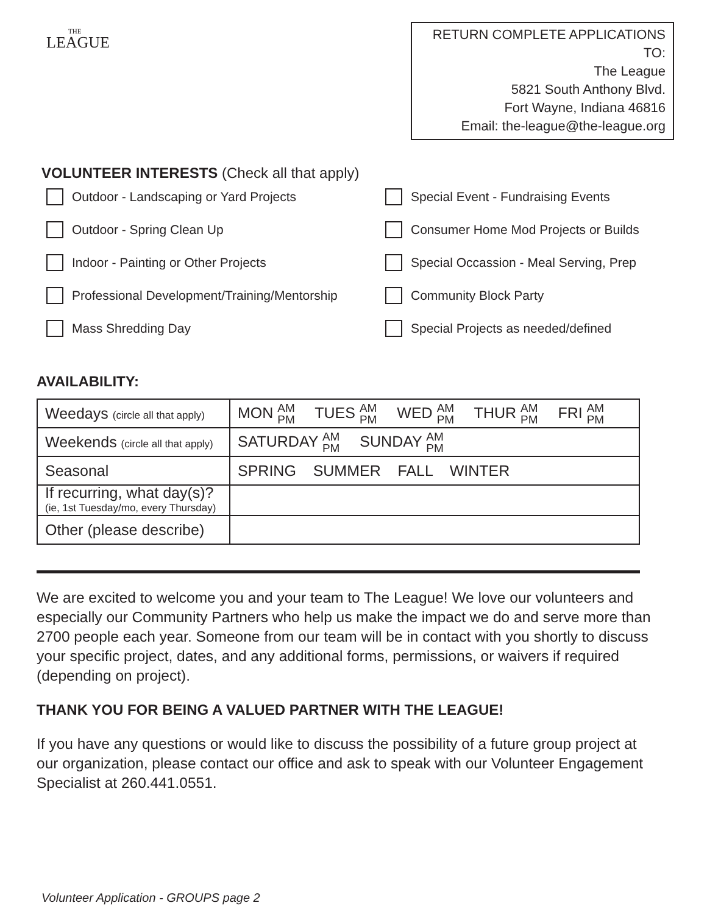THE
LEAGUE
RETURN COMPLETE APPLICATIONS TO:
The League
5821 South Anthony Blvd.
Fort Wayne, Indiana 46816
Email: the-league@the-league.org
VOLUNTEER INTERESTS (Check all that apply)
Outdoor - Landscaping or Yard Projects
Special Event - Fundraising Events
Outdoor - Spring Clean Up
Consumer Home Mod Projects or Builds
Indoor - Painting or Other Projects
Special Occassion - Meal Serving, Prep
Professional Development/Training/Mentorship
Community Block Party
Mass Shredding Day
Special Projects as needed/defined
AVAILABILITY:
| Weedays (circle all that apply) | MON AM PM TUES AM PM WED AM PM THUR AM PM FRI AM PM |
| Weekends (circle all that apply) | SATURDAY AM PM SUNDAY AM PM |
| Seasonal | SPRING SUMMER FALL WINTER |
| If recurring, what day(s)? (ie, 1st Tuesday/mo, every Thursday) | |
| Other (please describe) | |
We are excited to welcome you and your team to The League! We love our volunteers and especially our Community Partners who help us make the impact we do and serve more than 2700 people each year. Someone from our team will be in contact with you shortly to discuss your specific project, dates, and any additional forms, permissions, or waivers if required (depending on project).
THANK YOU FOR BEING A VALUED PARTNER WITH THE LEAGUE!
If you have any questions or would like to discuss the possibility of a future group project at our organization, please contact our office and ask to speak with our Volunteer Engagement Specialist at 260.441.0551.
Volunteer Application - GROUPS page 2